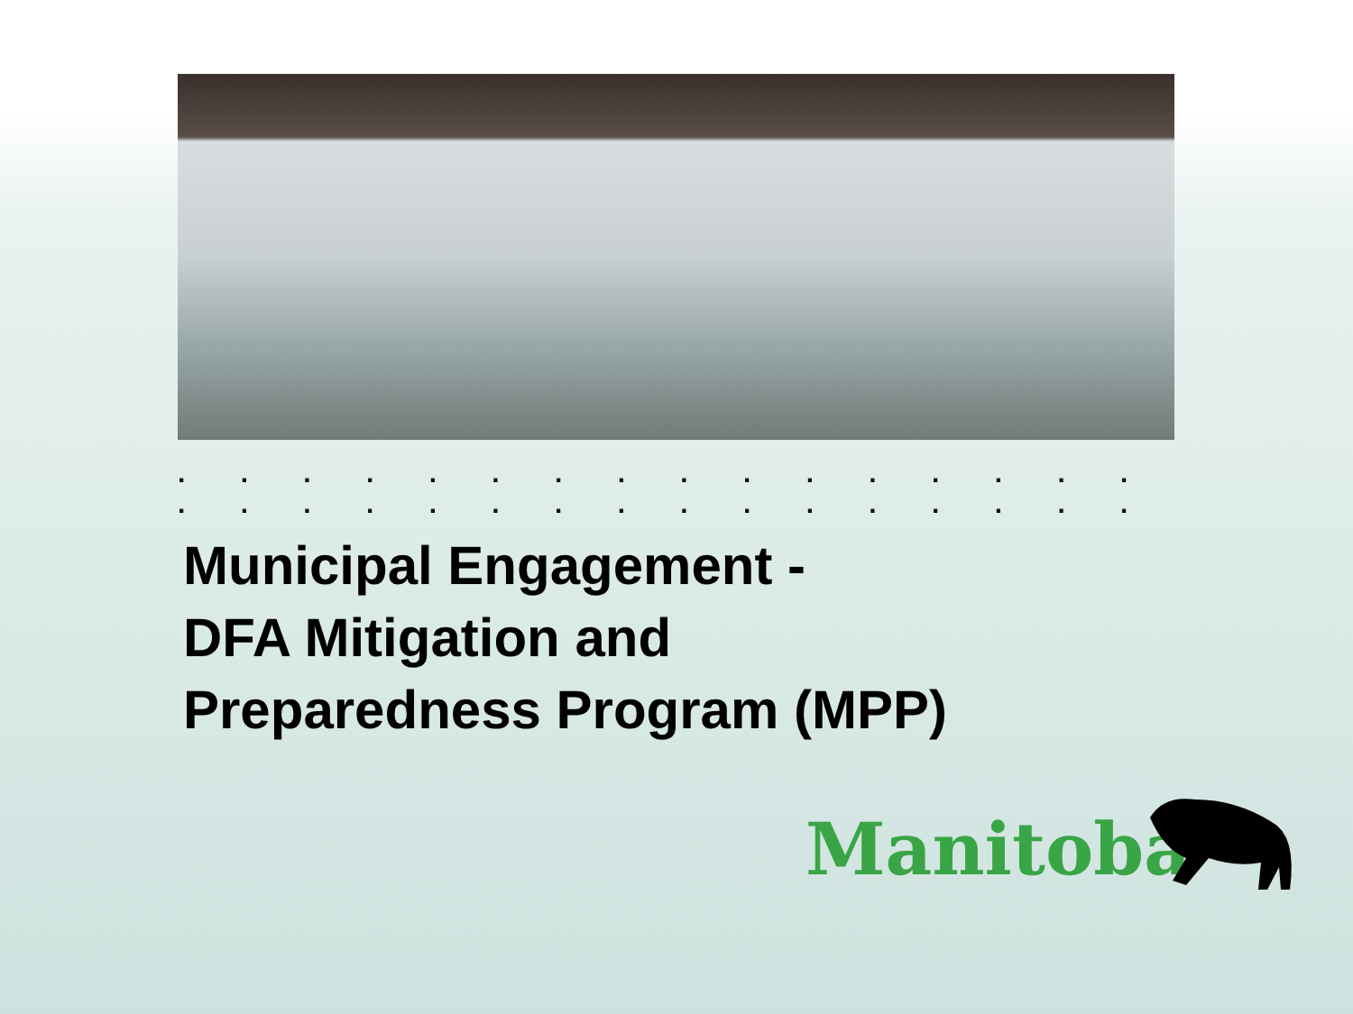. . . . . . . . . . . . . . . . . . . . . . . . . . . . . . . .
Municipal Engagement -
DFA Mitigation and
Preparedness Program (MPP)
Manitoba